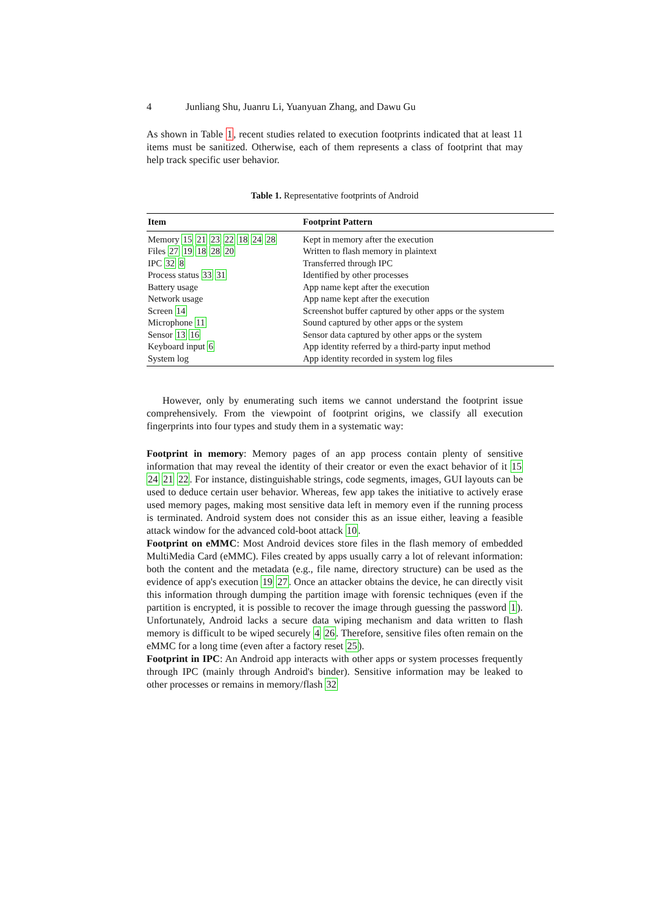4 Junliang Shu, Juanru Li, Yuanyuan Zhang, and Dawu Gu
As shown in Table 1, recent studies related to execution footprints indicated that at least 11 items must be sanitized. Otherwise, each of them represents a class of footprint that may help track specific user behavior.
Table 1. Representative footprints of Android
| Item | Footprint Pattern |
| --- | --- |
| Memory 15 21 23 22 18 24 28 | Kept in memory after the execution |
| Files 27 19 18 28 20 | Written to flash memory in plaintext |
| IPC 32 8 | Transferred through IPC |
| Process status 33 31 | Identified by other processes |
| Battery usage | App name kept after the execution |
| Network usage | App name kept after the execution |
| Screen 14 | Screenshot buffer captured by other apps or the system |
| Microphone 11 | Sound captured by other apps or the system |
| Sensor 13 16 | Sensor data captured by other apps or the system |
| Keyboard input 6 | App identity referred by a third-party input method |
| System log | App identity recorded in system log files |
However, only by enumerating such items we cannot understand the footprint issue comprehensively. From the viewpoint of footprint origins, we classify all execution fingerprints into four types and study them in a systematic way:
Footprint in memory: Memory pages of an app process contain plenty of sensitive information that may reveal the identity of their creator or even the exact behavior of it 15 24 21 22. For instance, distinguishable strings, code segments, images, GUI layouts can be used to deduce certain user behavior. Whereas, few app takes the initiative to actively erase used memory pages, making most sensitive data left in memory even if the running process is terminated. Android system does not consider this as an issue either, leaving a feasible attack window for the advanced cold-boot attack 10.
Footprint on eMMC: Most Android devices store files in the flash memory of embedded MultiMedia Card (eMMC). Files created by apps usually carry a lot of relevant information: both the content and the metadata (e.g., file name, directory structure) can be used as the evidence of app's execution 19 27. Once an attacker obtains the device, he can directly visit this information through dumping the partition image with forensic techniques (even if the partition is encrypted, it is possible to recover the image through guessing the password 1). Unfortunately, Android lacks a secure data wiping mechanism and data written to flash memory is difficult to be wiped securely 4 26. Therefore, sensitive files often remain on the eMMC for a long time (even after a factory reset 25).
Footprint in IPC: An Android app interacts with other apps or system processes frequently through IPC (mainly through Android's binder). Sensitive information may be leaked to other processes or remains in memory/flash 32